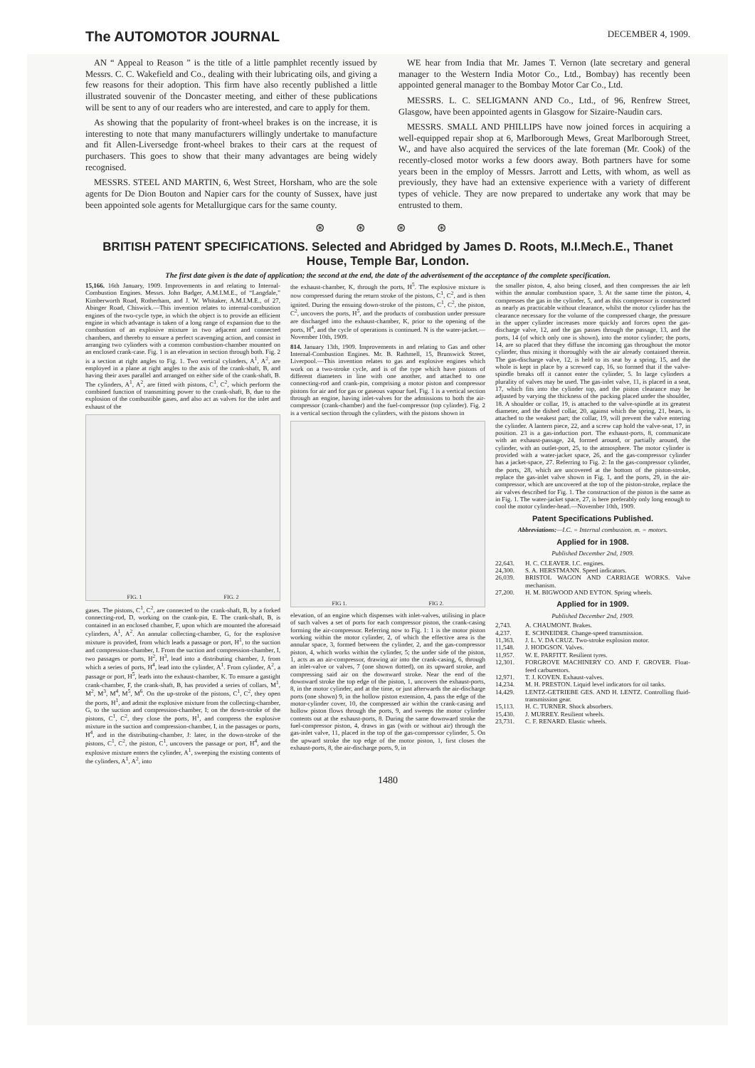The AUTOMOTOR JOURNAL DECEMBER 4, 1909.
AN “ Appeal to Reason ” is the title of a little pamphlet recently issued by Messrs. C. C. Wakefield and Co., dealing with their lubricating oils, and giving a few reasons for their adoption. This firm have also recently published a little illustrated souvenir of the Doncaster meeting, and either of these publications will be sent to any of our readers who are interested, and care to apply for them.
As showing that the popularity of front-wheel brakes is on the increase, it is interesting to note that many manufacturers willingly undertake to manufacture and fit Allen-Liversedge front-wheel brakes to their cars at the request of purchasers. This goes to show that their many advantages are being widely recognised.
MESSRS. STEEL AND MARTIN, 6, West Street, Horsham, who are the sole agents for De Dion Bouton and Napier cars for the county of Sussex, have just been appointed sole agents for Metallurgique cars for the same county.
WE hear from India that Mr. James T. Vernon (late secretary and general manager to the Western India Motor Co., Ltd., Bombay) has recently been appointed general manager to the Bombay Motor Car Co., Ltd.
MESSRS. L. C. SELIGMANN AND Co., Ltd., of 96, Renfrew Street, Glasgow, have been appointed agents in Glasgow for Sizaire-Naudin cars.
MESSRS. SMALL AND PHILLIPS have now joined forces in acquiring a well-equipped repair shop at 6, Marlborough Mews, Great Marlborough Street, W., and have also acquired the services of the late foreman (Mr. Cook) of the recently-closed motor works a few doors away. Both partners have for some years been in the employ of Messrs. Jarrott and Letts, with whom, as well as previously, they have had an extensive experience with a variety of different types of vehicle. They are now prepared to undertake any work that may be entrusted to them.
⊛ ⊛ ⊛ ⊛
BRITISH PATENT SPECIFICATIONS. Selected and Abridged by James D. Roots, M.I.Mech.E., Thanet House, Temple Bar, London.
The first date given is the date of application; the second at the end, the date of the advertisement of the acceptance of the complete specification.
15,166. 16th January, 1909. Improvements in and relating to Internal-Combustion Engines. Messrs. John Badger, A.M.I.M.E., of “Langdale,” Kimberworth Road, Rotherham, and J. W. Whitaker, A.M.I.M.E., of 27, Abinger Road, Chiswick.—This invention relates to internal-combustion engines of the two-cycle type, in which the object is to provide an efficient engine in which advantage is taken of a long range of expansion due to the combustion of an explosive mixture in two adjacent and connected chambers, and thereby to ensure a perfect scavenging action, and consist in arranging two cylinders with a common combustion-chamber mounted on an enclosed crank-case. Fig. 1 is an elevation in section through both. Fig. 2 is a section at right angles to Fig. 1. Two vertical cylinders, A<sup>1</sup>, A<sup>2</sup>, are employed in a plane at right angles to the axis of the crank-shaft, B, and having their axes parallel and arranged on either side of the crank-shaft, B. The cylinders, A<sup>1</sup>, A<sup>2</sup>, are fitted with pistons, C<sup>1</sup>, C<sup>2</sup>, which perform the combined function of transmitting power to the crank-shaft, B, due to the explosion of the combustible gases, and also act as valves for the inlet and exhaust of the
FIG. 1 FIG. 2
gases. The pistons, C<sup>1</sup>, C<sup>2</sup>, are connected to the crank-shaft, B, by a forked connecting-rod, D, working on the crank-pin, E. The crank-shaft, B, is contained in an enclosed chamber, F, upon which are mounted the aforesaid cylinders, A<sup>1</sup>, A<sup>2</sup>. An annular collecting-chamber, G, for the explosive mixture is provided, from which leads a passage or port, H<sup>1</sup>, to the suction and compression-chamber, I. From the suction and compression-chamber, I, two passages or ports, H<sup>2</sup>, H<sup>3</sup>, lead into a distributing chamber, J, from which a series of ports, H<sup>4</sup>, lead into the cylinder, A<sup>1</sup>. From cylinder, A<sup>2</sup>, a passage or port, H<sup>5</sup>, leads into the exhaust-chamber, K. To ensure a gastight crank-chamber, F, the crank-shaft, B, has provided a series of collars, M<sup>1</sup>, M<sup>2</sup>, M<sup>3</sup>, M<sup>4</sup>, M<sup>5</sup>, M<sup>6</sup>. On the up-stroke of the pistons, C<sup>1</sup>, C<sup>2</sup>, they open the ports, H<sup>1</sup>, and admit the explosive mixture from the collecting-chamber, G, to the suction and compression-chamber, I; on the down-stroke of the pistons, C<sup>1</sup>, C<sup>2</sup>, they close the ports, H<sup>1</sup>, and compress the explosive mixture in the suction and compression-chamber, I, in the passages or ports, H<sup>4</sup>, and in the distributing-chamber, J: later, in the down-stroke of the pistons, C<sup>1</sup>, C<sup>2</sup>, the piston, C<sup>1</sup>, uncovers the passage or port, H<sup>4</sup>, and the explosive mixture enters the cylinder, A<sup>1</sup>, sweeping the existing contents of the cylinders, A<sup>1</sup>, A<sup>2</sup>, into
the exhaust-chamber, K, through the ports, H<sup>5</sup>. The explosive mixture is now compressed during the return stroke of the pistons, C<sup>1</sup>, C<sup>2</sup>, and is then ignited. During the ensuing down-stroke of the pistons, C<sup>1</sup>, C<sup>2</sup>, the piston, C<sup>2</sup>, uncovers the ports, H<sup>5</sup>, and the products of combustion under pressure are discharged into the exhaust-chamber, K, prior to the opening of the ports, H<sup>4</sup>, and the cycle of operations is continued. N is the water-jacket.—November 10th, 1909.
814. January 13th, 1909. Improvements in and relating to Gas and other Internal-Combustion Engines. Mr. B. Rathmell, 15, Brunswick Street, Liverpool.—This invention relates to gas and explosive engines which work on a two-stroke cycle, and is of the type which have pistons of different diameters in line with one another, and attached to one connecting-rod and crank-pin, comprising a motor piston and compressor pistons for air and for gas or gaseous vapour fuel. Fig. 1 is a vertical section through an engine, having inlet-valves for the admissions to both the air-compressor (crank-chamber) and the fuel-compressor (top cylinder). Fig. 2 is a vertical section through the cylinders, with the pistons shown in
FIG 1. FIG 2.
elevation, of an engine which dispenses with inlet-valves, utilising in place of such valves a set of ports for each compressor piston, the crank-casing forming the air-compressor. Referring now to Fig. 1: 1 is the motor piston working within the motor cylinder, 2, of which the effective area is the annular space, 3, formed between the cylinder, 2, and the gas-compressor piston, 4, which works within the cylinder, 5; the under side of the piston, 1, acts as an air-compressor, drawing air into the crank-casing, 6, through an inlet-valve or valves, 7 (one shown dotted), on its upward stroke, and compressing said air on the downward stroke. Near the end of the downward stroke the top edge of the piston, 1, uncovers the exhaust-ports, 8, in the motor cylinder, and at the time, or just afterwards the air-discharge ports (one shown) 9, in the hollow piston extension, 4, pass the edge of the motor-cylinder cover, 10, the compressed air within the crank-casing and hollow piston flows through the ports, 9, and sweeps the motor cylinder contents out at the exhaust-ports, 8. During the same downward stroke the fuel-compressor piston, 4, draws in gas (with or without air) through the gas-inlet valve, 11, placed in the top of the gas-compressor cylinder, 5. On the upward stroke the top edge of the motor piston, 1, first closes the exhaust-ports, 8, the air-discharge ports, 9, in
the smaller piston, 4, also being closed, and then compresses the air left within the annular combustion space, 3. At the same time the piston, 4, compresses the gas in the cylinder, 5, and as this compressor is constructed as nearly as practicable without clearance, whilst the motor cylinder has the clearance necessary for the volume of the compressed charge, the pressure in the upper cylinder increases more quickly and forces open the gas-discharge valve, 12, and the gas passes through the passage, 13, and the ports, 14 (of which only one is shown), into the motor cylinder; the ports, 14, are so placed that they diffuse the incoming gas throughout the motor cylinder, thus mixing it thoroughly with the air already contained therein. The gas-discharge valve, 12, is held to its seat by a spring, 15, and the whole is kept in place by a screwed cap, 16, so formed that if the valve-spindle breaks off it cannot enter the cylinder, 5. In large cylinders a plurality of valves may be used. The gas-inlet valve, 11, is placed in a seat, 17, which fits into the cylinder top, and the piston clearance may be adjusted by varying the thickness of the packing placed under the shoulder, 18. A shoulder or collar, 19, is attached to the valve-spindle at its greatest diameter, and the dished collar, 20, against which the spring, 21, bears, is attached to the weakest part; the collar, 19, will prevent the valve entering the cylinder. A lantern piece, 22, and a screw cap hold the valve-seat, 17, in position. 23 is a gas-induction port. The exhaust-ports, 8, communicate with an exhaust-passage, 24, formed around, or partially around, the cylinder, with an outlet-port, 25, to the atmosphere. The motor cylinder is provided with a water-jacket space, 26, and the gas-compressor cylinder has a jacket-space, 27. Referring to Fig. 2: In the gas-compressor cylinder, the ports, 28, which are uncovered at the bottom of the piston-stroke, replace the gas-inlet valve shown in Fig. 1, and the ports, 29, in the air-compressor, which are uncovered at the top of the piston-stroke, replace the air valves described for Fig. 1. The construction of the piston is the same as in Fig. 1. The water-jacket space, 27, is here preferably only long enough to cool the motor cylinder-head.—November 10th, 1909.
Patent Specifications Published.
Abbreviations:—I.C. = Internal combustion. m. = motors.
Applied for in 1908.
Published December 2nd, 1909.
22,643. H. C. CLEAVER. I.C. engines.
24,300. S. A. HERSTMANN. Speed indicators.
26,039. BRISTOL WAGON AND CARRIAGE WORKS. Valve mechanism.
27,200. H. M. BIGWOOD AND EYTON. Spring wheels.
Applied for in 1909.
Published December 2nd, 1909.
2,743. A. CHAUMONT. Brakes.
4,237. E. SCHNEIDER. Change-speed transmission.
11,363. J. L. V. DA CRUZ. Two-stroke explosion motor.
11,548. J. HODGSON. Valves.
11,957. W. E. PARFITT. Resilient tyres.
12,301. FORGROVE MACHINERY CO. AND F. GROVER. Float-feed carburettors.
12,971. T. J. KOVEN. Exhaust-valves.
14,234. M. H. PRESTON. Liquid level indicators for oil tanks.
14,429. LENTZ-GETRIEBE GES. AND H. LENTZ. Controlling fluid-transmission gear.
15,113. H. C. TURNER. Shock absorbers.
15,430. J. MURREY. Resilient wheels.
23,731. C. F. RENARD. Elastic wheels.
1480